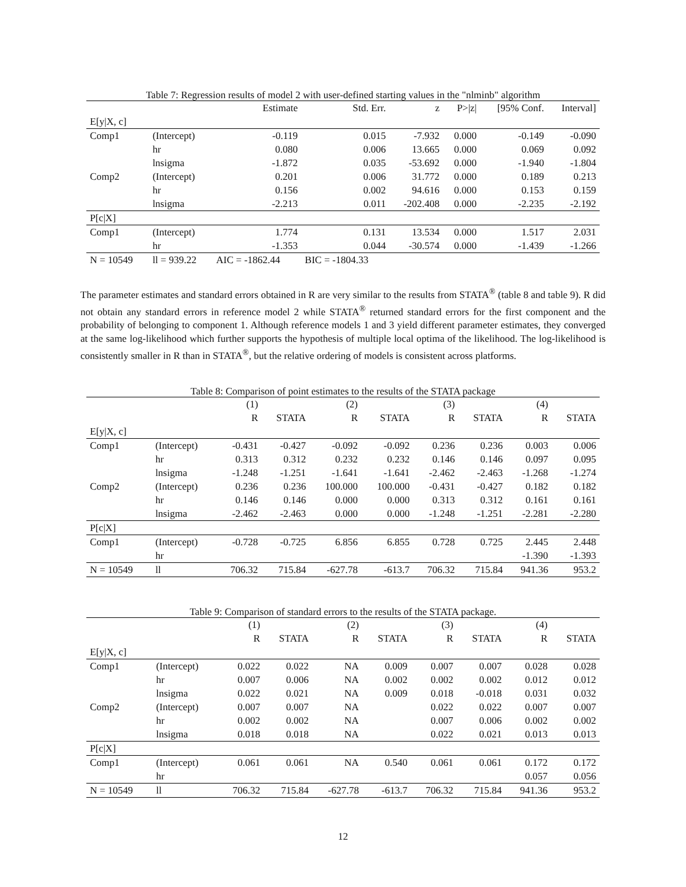Table 7: Regression results of model 2 with user-defined starting values in the "nlminb" algorithm
| | | Estimate | Std. Err. | z | P>/z/ | [95% Conf. | Interval] |
| --- | --- | --- | --- | --- | --- | --- | --- |
| E[y/X, c] | | | | | | | |
| Comp1 | (Intercept) | -0.119 | 0.015 | -7.932 | 0.000 | -0.149 | -0.090 |
| | hr | 0.080 | 0.006 | 13.665 | 0.000 | 0.069 | 0.092 |
| | lnsigma | -1.872 | 0.035 | -53.692 | 0.000 | -1.940 | -1.804 |
| Comp2 | (Intercept) | 0.201 | 0.006 | 31.772 | 0.000 | 0.189 | 0.213 |
| | hr | 0.156 | 0.002 | 94.616 | 0.000 | 0.153 | 0.159 |
| | lnsigma | -2.213 | 0.011 | -202.408 | 0.000 | -2.235 | -2.192 |
| P[c/X] | | | | | | | |
| Comp1 | (Intercept) | 1.774 | 0.131 | 13.534 | 0.000 | 1.517 | 2.031 |
| | hr | -1.353 | 0.044 | -30.574 | 0.000 | -1.439 | -1.266 |
| N = 10549 | ll = 939.22 | AIC = -1862.44 | BIC = -1804.33 | | | | |
The parameter estimates and standard errors obtained in R are very similar to the results from STATA<sup>®</sup> (table 8 and table 9). R did not obtain any standard errors in reference model 2 while STATA<sup>®</sup> returned standard errors for the first component and the probability of belonging to component 1. Although reference models 1 and 3 yield different parameter estimates, they converged at the same log-likelihood which further supports the hypothesis of multiple local optima of the likelihood. The log-likelihood is consistently smaller in R than in STATA<sup>®</sup>, but the relative ordering of models is consistent across platforms.
Table 8: Comparison of point estimates to the results of the STATA package
| | | (1) | | (2) | | (3) | | (4) | |
| --- | --- | --- | --- | --- | --- | --- | --- | --- | --- |
| | | R | STATA | R | STATA | R | STATA | R | STATA |
| E[y/X, c] | | | | | | | | | |
| Comp1 | (Intercept) | -0.431 | -0.427 | -0.092 | -0.092 | 0.236 | 0.236 | 0.003 | 0.006 |
| | hr | 0.313 | 0.312 | 0.232 | 0.232 | 0.146 | 0.146 | 0.097 | 0.095 |
| | lnsigma | -1.248 | -1.251 | -1.641 | -1.641 | -2.462 | -2.463 | -1.268 | -1.274 |
| Comp2 | (Intercept) | 0.236 | 0.236 | 100.000 | 100.000 | -0.431 | -0.427 | 0.182 | 0.182 |
| | hr | 0.146 | 0.146 | 0.000 | 0.000 | 0.313 | 0.312 | 0.161 | 0.161 |
| | lnsigma | -2.462 | -2.463 | 0.000 | 0.000 | -1.248 | -1.251 | -2.281 | -2.280 |
| P[c/X] | | | | | | | | | |
| Comp1 | (Intercept) | -0.728 | -0.725 | 6.856 | 6.855 | 0.728 | 0.725 | 2.445 | 2.448 |
| | hr | | | | | | | -1.390 | -1.393 |
| N = 10549 | ll | 706.32 | 715.84 | -627.78 | -613.7 | 706.32 | 715.84 | 941.36 | 953.2 |
Table 9: Comparison of standard errors to the results of the STATA package.
| | | (1) | | (2) | | (3) | | (4) | |
| --- | --- | --- | --- | --- | --- | --- | --- | --- | --- |
| | | R | STATA | R | STATA | R | STATA | R | STATA |
| E[y/X, c] | | | | | | | | | |
| Comp1 | (Intercept) | 0.022 | 0.022 | NA | 0.009 | 0.007 | 0.007 | 0.028 | 0.028 |
| | hr | 0.007 | 0.006 | NA | 0.002 | 0.002 | 0.002 | 0.012 | 0.012 |
| | lnsigma | 0.022 | 0.021 | NA | 0.009 | 0.018 | -0.018 | 0.031 | 0.032 |
| Comp2 | (Intercept) | 0.007 | 0.007 | NA | | 0.022 | 0.022 | 0.007 | 0.007 |
| | hr | 0.002 | 0.002 | NA | | 0.007 | 0.006 | 0.002 | 0.002 |
| | lnsigma | 0.018 | 0.018 | NA | | 0.022 | 0.021 | 0.013 | 0.013 |
| P[c/X] | | | | | | | | | |
| Comp1 | (Intercept) | 0.061 | 0.061 | NA | 0.540 | 0.061 | 0.061 | 0.172 | 0.172 |
| | hr | | | | | | | 0.057 | 0.056 |
| N = 10549 | ll | 706.32 | 715.84 | -627.78 | -613.7 | 706.32 | 715.84 | 941.36 | 953.2 |
12